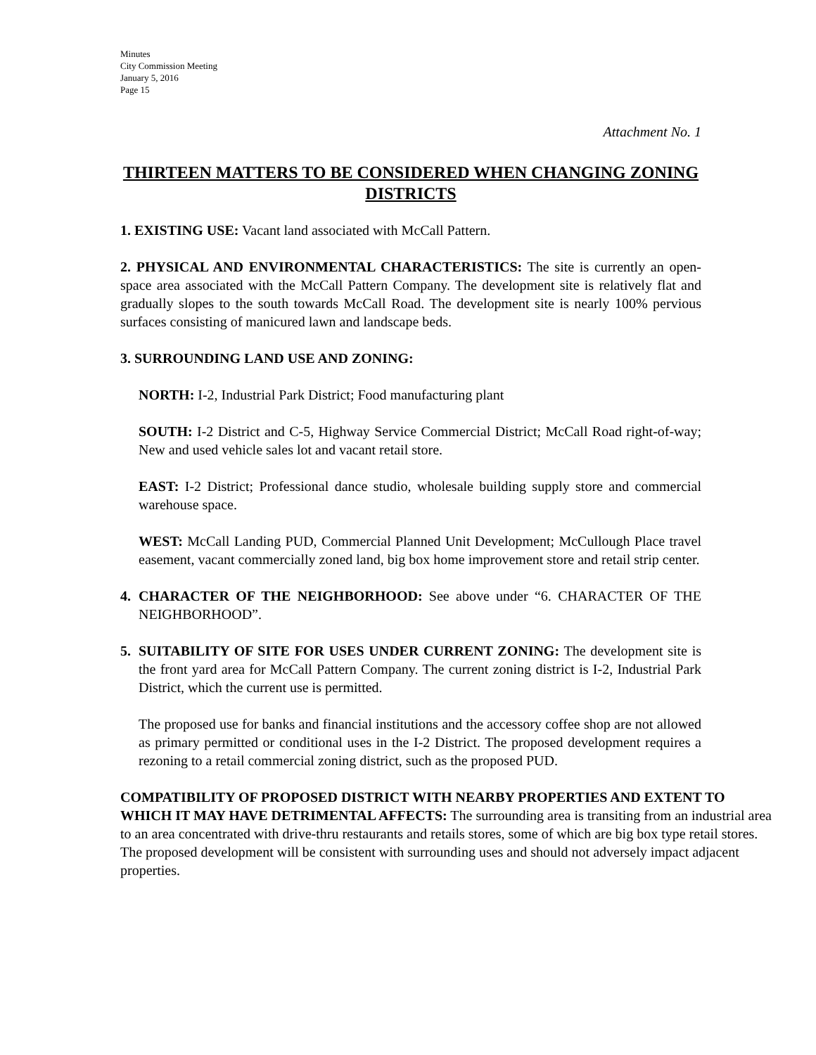Minutes
City Commission Meeting
January 5, 2016
Page 15
Attachment No. 1
THIRTEEN MATTERS TO BE CONSIDERED WHEN CHANGING ZONING DISTRICTS
1. EXISTING USE: Vacant land associated with McCall Pattern.
2. PHYSICAL AND ENVIRONMENTAL CHARACTERISTICS: The site is currently an open-space area associated with the McCall Pattern Company. The development site is relatively flat and gradually slopes to the south towards McCall Road. The development site is nearly 100% pervious surfaces consisting of manicured lawn and landscape beds.
3. SURROUNDING LAND USE AND ZONING:
NORTH: I-2, Industrial Park District; Food manufacturing plant
SOUTH: I-2 District and C-5, Highway Service Commercial District; McCall Road right-of-way; New and used vehicle sales lot and vacant retail store.
EAST: I-2 District; Professional dance studio, wholesale building supply store and commercial warehouse space.
WEST: McCall Landing PUD, Commercial Planned Unit Development; McCullough Place travel easement, vacant commercially zoned land, big box home improvement store and retail strip center.
4. CHARACTER OF THE NEIGHBORHOOD: See above under “6. CHARACTER OF THE NEIGHBORHOOD”.
5. SUITABILITY OF SITE FOR USES UNDER CURRENT ZONING: The development site is the front yard area for McCall Pattern Company. The current zoning district is I-2, Industrial Park District, which the current use is permitted.
The proposed use for banks and financial institutions and the accessory coffee shop are not allowed as primary permitted or conditional uses in the I-2 District. The proposed development requires a rezoning to a retail commercial zoning district, such as the proposed PUD.
COMPATIBILITY OF PROPOSED DISTRICT WITH NEARBY PROPERTIES AND EXTENT TO WHICH IT MAY HAVE DETRIMENTAL AFFECTS: The surrounding area is transiting from an industrial area to an area concentrated with drive-thru restaurants and retails stores, some of which are big box type retail stores. The proposed development will be consistent with surrounding uses and should not adversely impact adjacent properties.